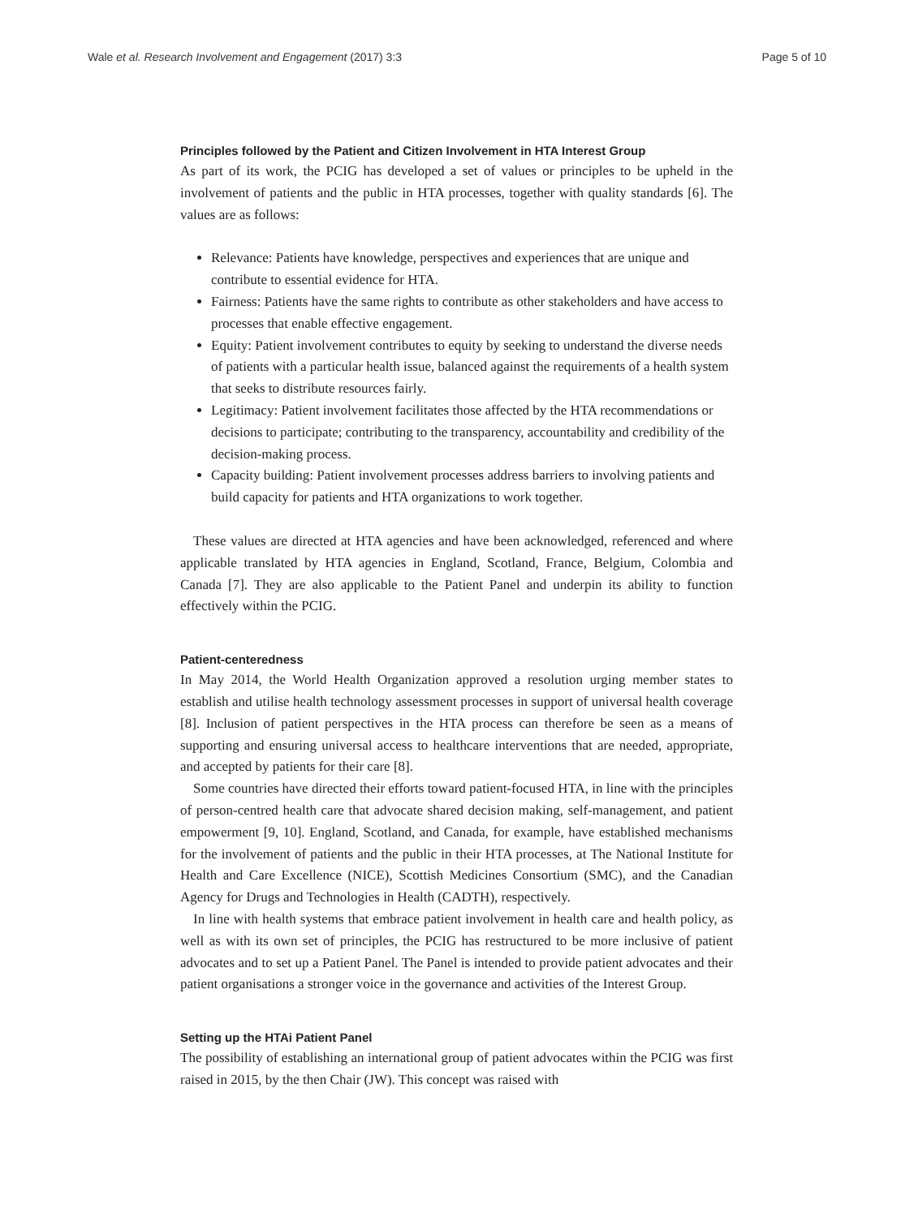Wale et al. Research Involvement and Engagement (2017) 3:3 Page 5 of 10
Principles followed by the Patient and Citizen Involvement in HTA Interest Group
As part of its work, the PCIG has developed a set of values or principles to be upheld in the involvement of patients and the public in HTA processes, together with quality standards [6]. The values are as follows:
Relevance: Patients have knowledge, perspectives and experiences that are unique and contribute to essential evidence for HTA.
Fairness: Patients have the same rights to contribute as other stakeholders and have access to processes that enable effective engagement.
Equity: Patient involvement contributes to equity by seeking to understand the diverse needs of patients with a particular health issue, balanced against the requirements of a health system that seeks to distribute resources fairly.
Legitimacy: Patient involvement facilitates those affected by the HTA recommendations or decisions to participate; contributing to the transparency, accountability and credibility of the decision-making process.
Capacity building: Patient involvement processes address barriers to involving patients and build capacity for patients and HTA organizations to work together.
These values are directed at HTA agencies and have been acknowledged, referenced and where applicable translated by HTA agencies in England, Scotland, France, Belgium, Colombia and Canada [7]. They are also applicable to the Patient Panel and underpin its ability to function effectively within the PCIG.
Patient-centeredness
In May 2014, the World Health Organization approved a resolution urging member states to establish and utilise health technology assessment processes in support of universal health coverage [8]. Inclusion of patient perspectives in the HTA process can therefore be seen as a means of supporting and ensuring universal access to healthcare interventions that are needed, appropriate, and accepted by patients for their care [8].
Some countries have directed their efforts toward patient-focused HTA, in line with the principles of person-centred health care that advocate shared decision making, self-management, and patient empowerment [9, 10]. England, Scotland, and Canada, for example, have established mechanisms for the involvement of patients and the public in their HTA processes, at The National Institute for Health and Care Excellence (NICE), Scottish Medicines Consortium (SMC), and the Canadian Agency for Drugs and Technologies in Health (CADTH), respectively.
In line with health systems that embrace patient involvement in health care and health policy, as well as with its own set of principles, the PCIG has restructured to be more inclusive of patient advocates and to set up a Patient Panel. The Panel is intended to provide patient advocates and their patient organisations a stronger voice in the governance and activities of the Interest Group.
Setting up the HTAi Patient Panel
The possibility of establishing an international group of patient advocates within the PCIG was first raised in 2015, by the then Chair (JW). This concept was raised with